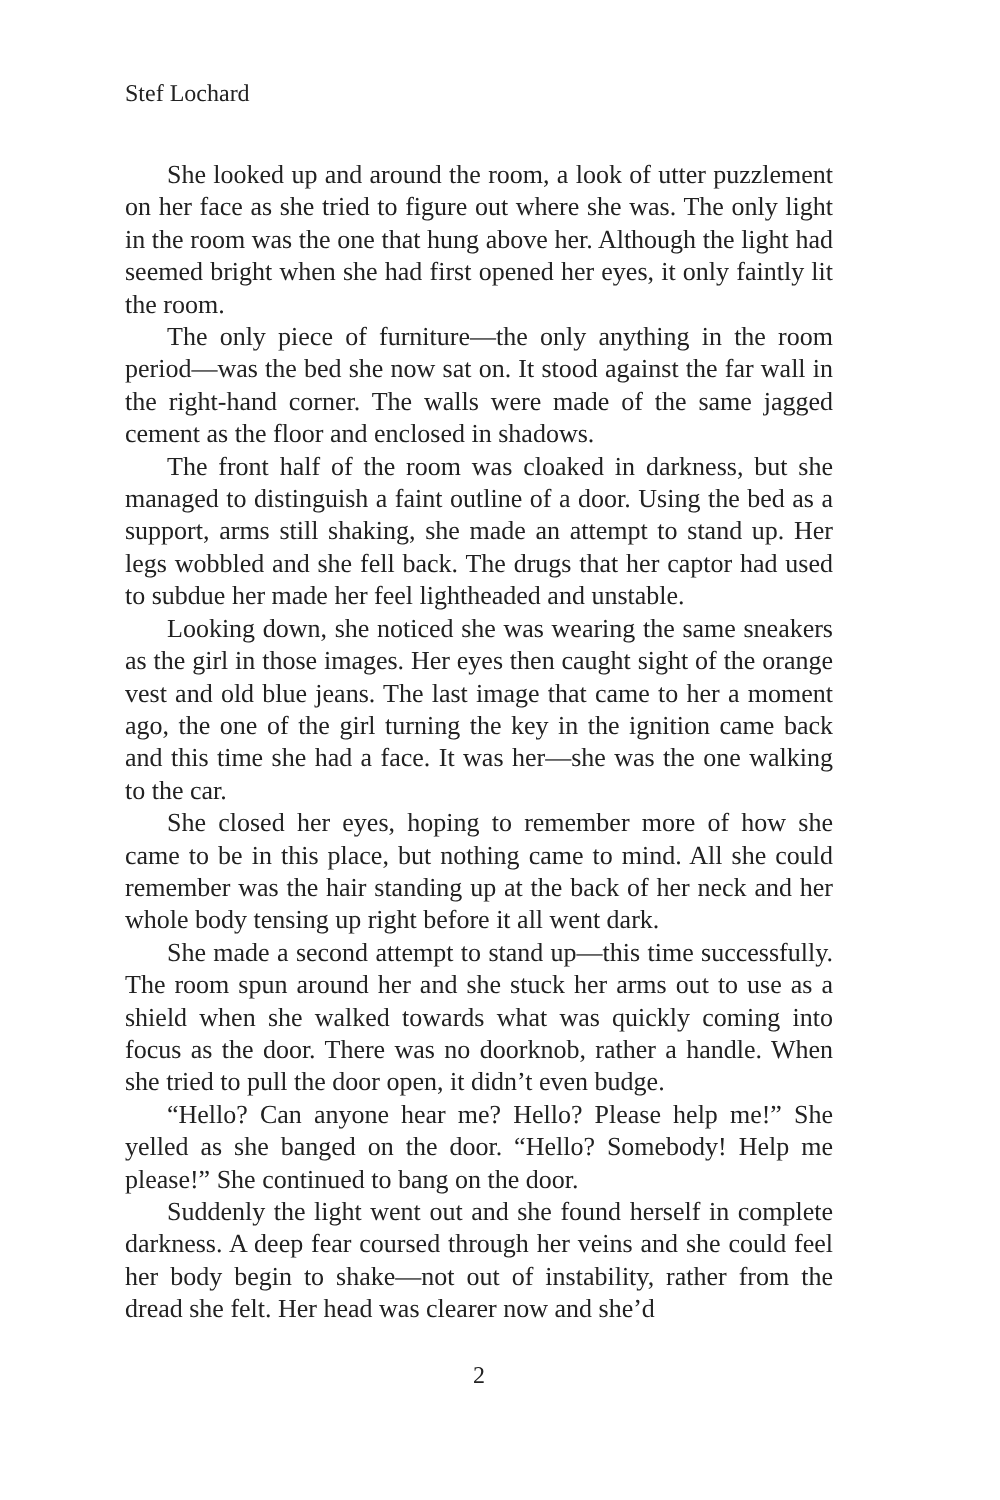Stef Lochard
She looked up and around the room, a look of utter puzzlement on her face as she tried to figure out where she was. The only light in the room was the one that hung above her. Although the light had seemed bright when she had first opened her eyes, it only faintly lit the room.
The only piece of furniture—the only anything in the room period—was the bed she now sat on. It stood against the far wall in the right-hand corner. The walls were made of the same jagged cement as the floor and enclosed in shadows.
The front half of the room was cloaked in darkness, but she managed to distinguish a faint outline of a door. Using the bed as a support, arms still shaking, she made an attempt to stand up. Her legs wobbled and she fell back. The drugs that her captor had used to subdue her made her feel lightheaded and unstable.
Looking down, she noticed she was wearing the same sneakers as the girl in those images. Her eyes then caught sight of the orange vest and old blue jeans. The last image that came to her a moment ago, the one of the girl turning the key in the ignition came back and this time she had a face. It was her—she was the one walking to the car.
She closed her eyes, hoping to remember more of how she came to be in this place, but nothing came to mind. All she could remember was the hair standing up at the back of her neck and her whole body tensing up right before it all went dark.
She made a second attempt to stand up—this time successfully. The room spun around her and she stuck her arms out to use as a shield when she walked towards what was quickly coming into focus as the door. There was no doorknob, rather a handle. When she tried to pull the door open, it didn’t even budge.
“Hello? Can anyone hear me? Hello? Please help me!” She yelled as she banged on the door. “Hello? Somebody! Help me please!” She continued to bang on the door.
Suddenly the light went out and she found herself in complete darkness. A deep fear coursed through her veins and she could feel her body begin to shake—not out of instability, rather from the dread she felt. Her head was clearer now and she’d
2